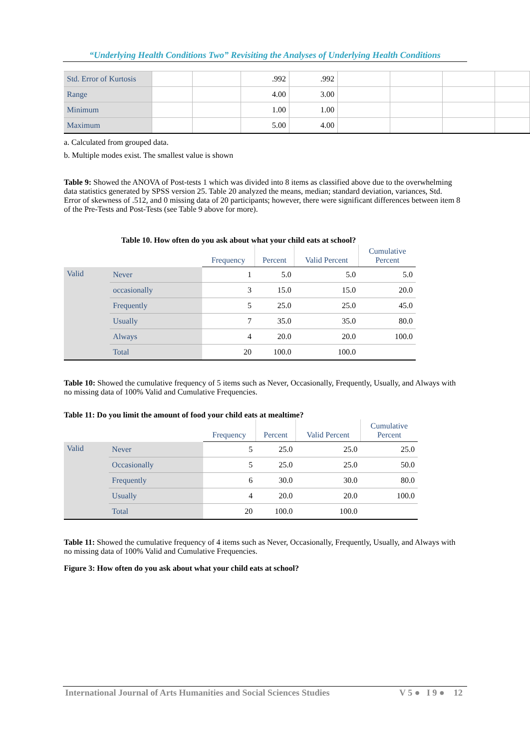“Underlying Health Conditions Two” Revisiting the Analyses of Underlying Health Conditions
| Std. Error of Kurtosis | | | .992 | .992 | | | | |
| Range | | | 4.00 | 3.00 | | | | |
| Minimum | | | 1.00 | 1.00 | | | | |
| Maximum | | | 5.00 | 4.00 | | | | |
a. Calculated from grouped data.
b. Multiple modes exist. The smallest value is shown
Table 9: Showed the ANOVA of Post-tests 1 which was divided into 8 items as classified above due to the overwhelming data statistics generated by SPSS version 25. Table 20 analyzed the means, median; standard deviation, variances, Std. Error of skewness of .512, and 0 missing data of 20 participants; however, there were significant differences between item 8 of the Pre-Tests and Post-Tests (see Table 9 above for more).
Table 10. How often do you ask about what your child eats at school?
| | | Frequency | Percent | Valid Percent | Cumulative Percent |
| --- | --- | --- | --- | --- | --- |
| Valid | Never | 1 | 5.0 | 5.0 | 5.0 |
| | occasionally | 3 | 15.0 | 15.0 | 20.0 |
| | Frequently | 5 | 25.0 | 25.0 | 45.0 |
| | Usually | 7 | 35.0 | 35.0 | 80.0 |
| | Always | 4 | 20.0 | 20.0 | 100.0 |
| | Total | 20 | 100.0 | 100.0 | |
Table 10: Showed the cumulative frequency of 5 items such as Never, Occasionally, Frequently, Usually, and Always with no missing data of 100% Valid and Cumulative Frequencies.
Table 11: Do you limit the amount of food your child eats at mealtime?
| | | Frequency | Percent | Valid Percent | Cumulative Percent |
| --- | --- | --- | --- | --- | --- |
| Valid | Never | 5 | 25.0 | 25.0 | 25.0 |
| | Occasionally | 5 | 25.0 | 25.0 | 50.0 |
| | Frequently | 6 | 30.0 | 30.0 | 80.0 |
| | Usually | 4 | 20.0 | 20.0 | 100.0 |
| | Total | 20 | 100.0 | 100.0 | |
Table 11: Showed the cumulative frequency of 4 items such as Never, Occasionally, Frequently, Usually, and Always with no missing data of 100% Valid and Cumulative Frequencies.
Figure 3: How often do you ask about what your child eats at school?
International Journal of Arts Humanities and Social Sciences Studies V 5 ● I 9 ● 12